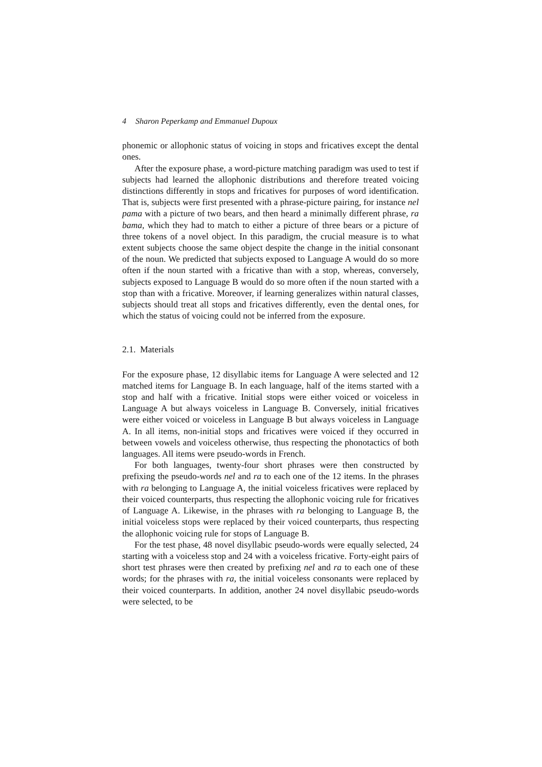4 Sharon Peperkamp and Emmanuel Dupoux
phonemic or allophonic status of voicing in stops and fricatives except the dental ones.
After the exposure phase, a word-picture matching paradigm was used to test if subjects had learned the allophonic distributions and therefore treated voicing distinctions differently in stops and fricatives for purposes of word identification. That is, subjects were first presented with a phrase-picture pairing, for instance nel pama with a picture of two bears, and then heard a minimally different phrase, ra bama, which they had to match to either a picture of three bears or a picture of three tokens of a novel object. In this paradigm, the crucial measure is to what extent subjects choose the same object despite the change in the initial consonant of the noun. We predicted that subjects exposed to Language A would do so more often if the noun started with a fricative than with a stop, whereas, conversely, subjects exposed to Language B would do so more often if the noun started with a stop than with a fricative. Moreover, if learning generalizes within natural classes, subjects should treat all stops and fricatives differently, even the dental ones, for which the status of voicing could not be inferred from the exposure.
2.1. Materials
For the exposure phase, 12 disyllabic items for Language A were selected and 12 matched items for Language B. In each language, half of the items started with a stop and half with a fricative. Initial stops were either voiced or voiceless in Language A but always voiceless in Language B. Conversely, initial fricatives were either voiced or voiceless in Language B but always voiceless in Language A. In all items, non-initial stops and fricatives were voiced if they occurred in between vowels and voiceless otherwise, thus respecting the phonotactics of both languages. All items were pseudo-words in French.
For both languages, twenty-four short phrases were then constructed by prefixing the pseudo-words nel and ra to each one of the 12 items. In the phrases with ra belonging to Language A, the initial voiceless fricatives were replaced by their voiced counterparts, thus respecting the allophonic voicing rule for fricatives of Language A. Likewise, in the phrases with ra belonging to Language B, the initial voiceless stops were replaced by their voiced counterparts, thus respecting the allophonic voicing rule for stops of Language B.
For the test phase, 48 novel disyllabic pseudo-words were equally selected, 24 starting with a voiceless stop and 24 with a voiceless fricative. Forty-eight pairs of short test phrases were then created by prefixing nel and ra to each one of these words; for the phrases with ra, the initial voiceless consonants were replaced by their voiced counterparts. In addition, another 24 novel disyllabic pseudo-words were selected, to be